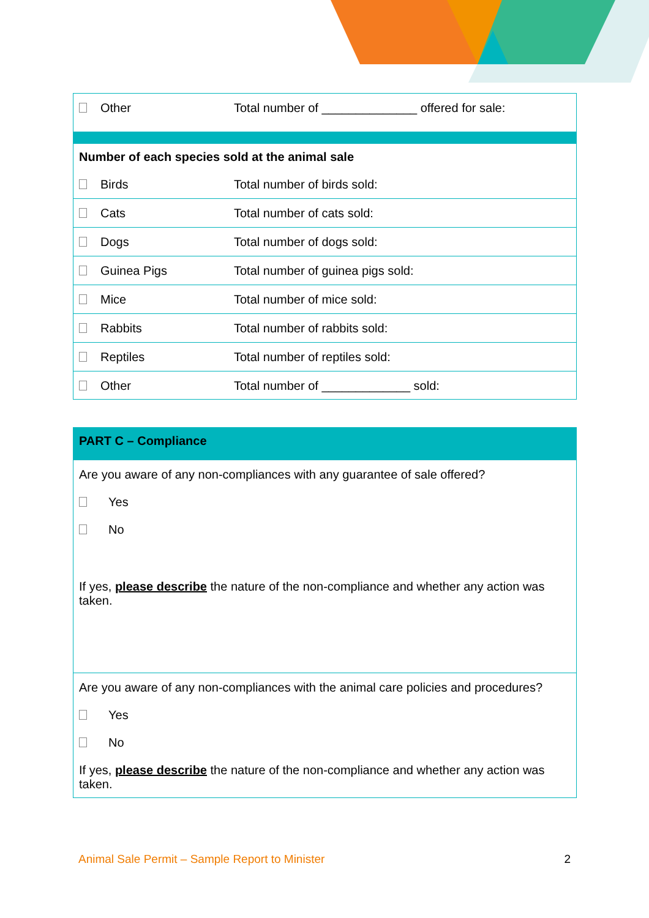| Other | Total number of ______________ offered for sale: |
| Number of each species sold at the animal sale | |
| Birds | Total number of birds sold: |
| Cats | Total number of cats sold: |
| Dogs | Total number of dogs sold: |
| Guinea Pigs | Total number of guinea pigs sold: |
| Mice | Total number of mice sold: |
| Rabbits | Total number of rabbits sold: |
| Reptiles | Total number of reptiles sold: |
| Other | Total number of _____________ sold: |
| PART C – Compliance |
| --- |
| Are you aware of any non-compliances with any guarantee of sale offered? Yes No If yes, please describe the nature of the non-compliance and whether any action was taken. |
| Are you aware of any non-compliances with the animal care policies and procedures? Yes No If yes, please describe the nature of the non-compliance and whether any action was taken. |
Animal Sale Permit – Sample Report to Minister 2